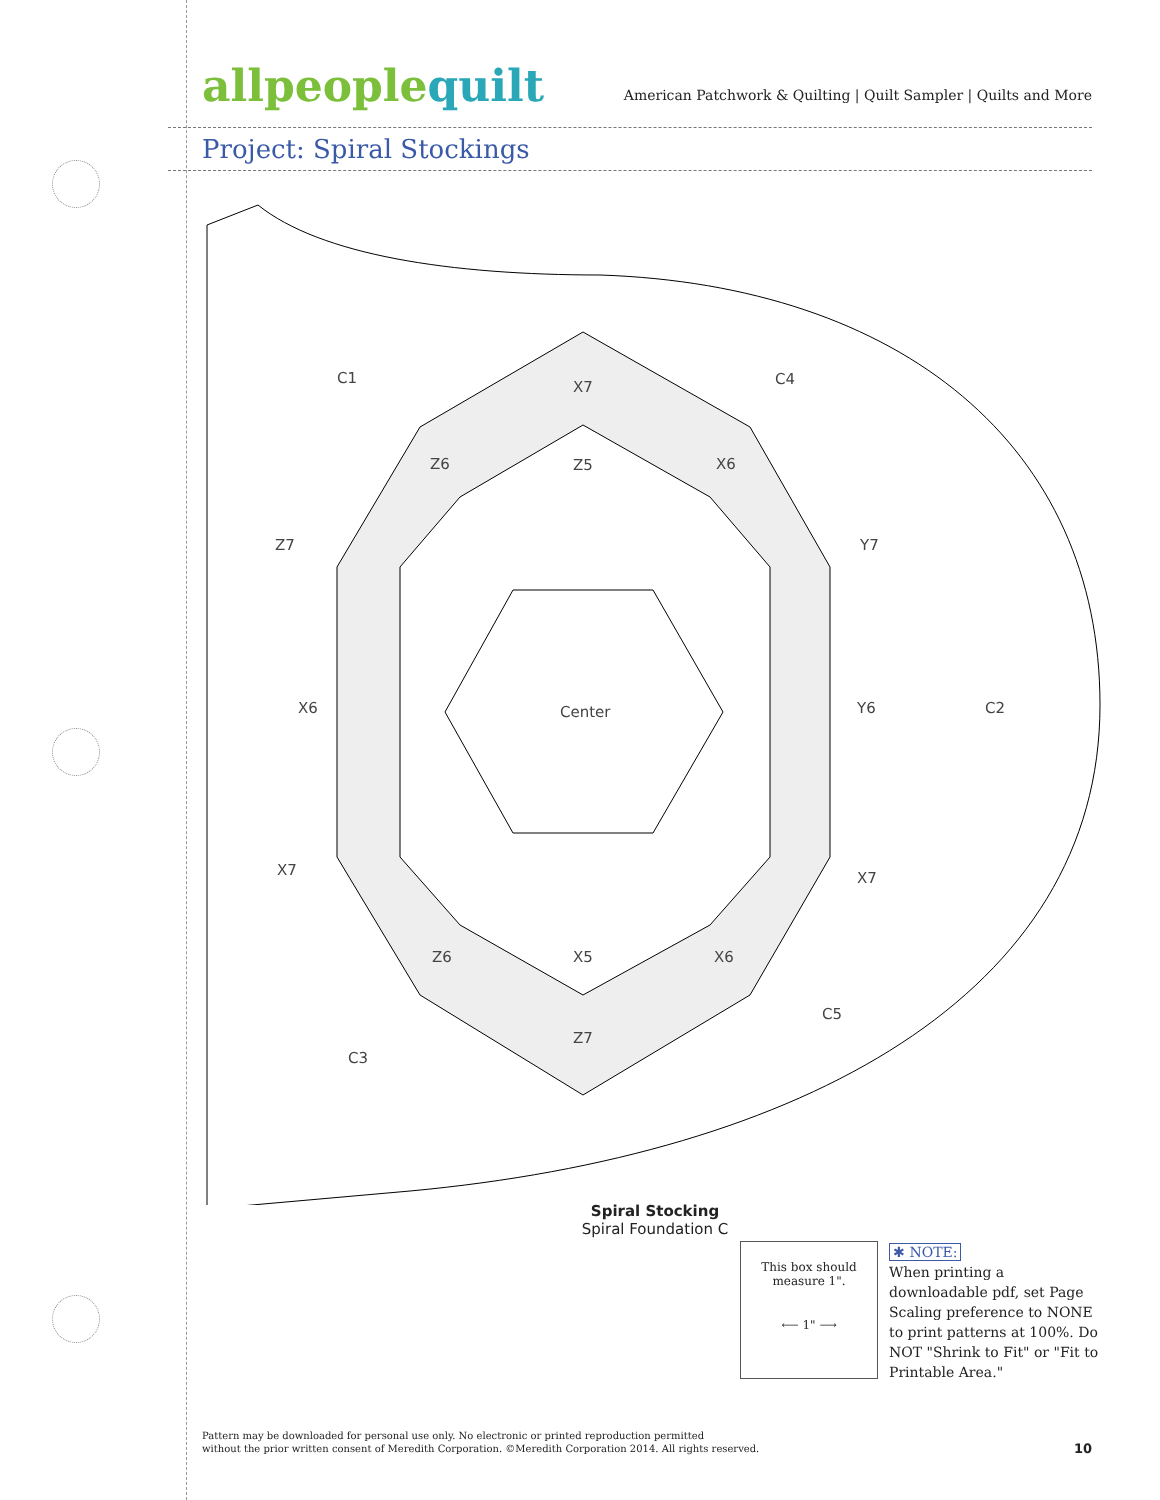allpeoplequilt
American Patchwork & Quilting | Quilt Sampler | Quilts and More
Project: Spiral Stockings
C1
X7
C4
Z6
Z5
X6
Z7
Y7
C2
X6
Center
Y6
X7
X7
Z6
X5
X6
Z7
C3
C5
Spiral Stocking
Spiral Foundation C
This box should
measure 1".
⟵ 1" ⟶
✱ NOTE:
When printing a downloadable pdf, set Page Scaling preference to NONE to print patterns at 100%. Do NOT "Shrink to Fit" or "Fit to Printable Area."
Pattern may be downloaded for personal use only. No electronic or printed reproduction permitted
without the prior written consent of Meredith Corporation. ©Meredith Corporation 2014. All rights reserved.
10